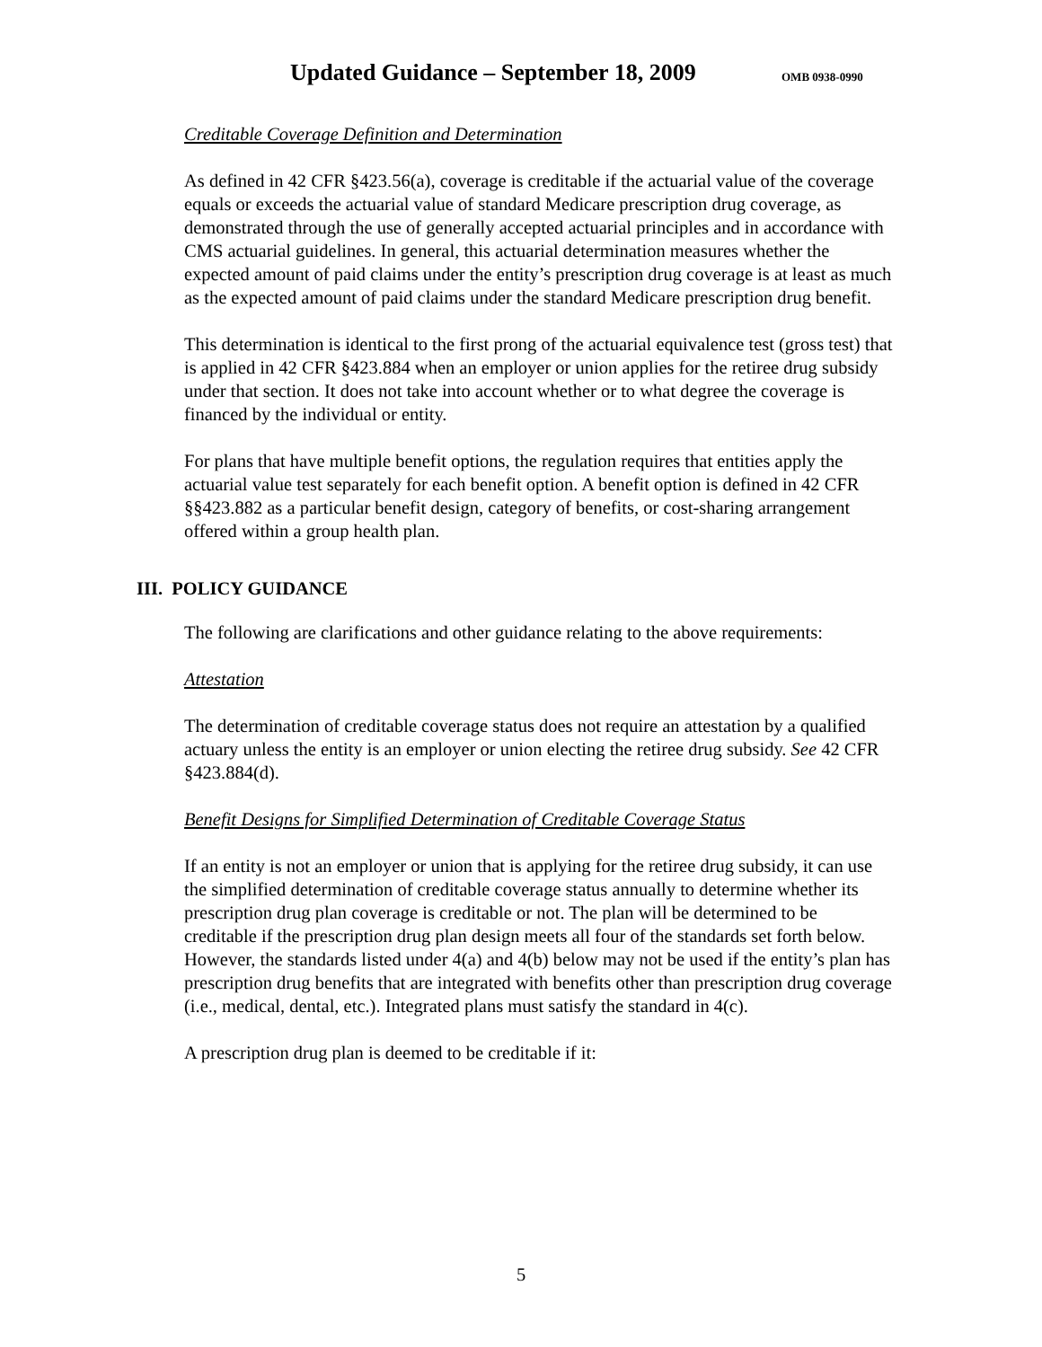Updated Guidance – September 18, 2009 OMB 0938-0990
Creditable Coverage Definition and Determination
As defined in 42 CFR §423.56(a), coverage is creditable if the actuarial value of the coverage equals or exceeds the actuarial value of standard Medicare prescription drug coverage, as demonstrated through the use of generally accepted actuarial principles and in accordance with CMS actuarial guidelines. In general, this actuarial determination measures whether the expected amount of paid claims under the entity’s prescription drug coverage is at least as much as the expected amount of paid claims under the standard Medicare prescription drug benefit.
This determination is identical to the first prong of the actuarial equivalence test (gross test) that is applied in 42 CFR §423.884 when an employer or union applies for the retiree drug subsidy under that section. It does not take into account whether or to what degree the coverage is financed by the individual or entity.
For plans that have multiple benefit options, the regulation requires that entities apply the actuarial value test separately for each benefit option. A benefit option is defined in 42 CFR §§423.882 as a particular benefit design, category of benefits, or cost-sharing arrangement offered within a group health plan.
III. POLICY GUIDANCE
The following are clarifications and other guidance relating to the above requirements:
Attestation
The determination of creditable coverage status does not require an attestation by a qualified actuary unless the entity is an employer or union electing the retiree drug subsidy. See 42 CFR §423.884(d).
Benefit Designs for Simplified Determination of Creditable Coverage Status
If an entity is not an employer or union that is applying for the retiree drug subsidy, it can use the simplified determination of creditable coverage status annually to determine whether its prescription drug plan coverage is creditable or not. The plan will be determined to be creditable if the prescription drug plan design meets all four of the standards set forth below. However, the standards listed under 4(a) and 4(b) below may not be used if the entity’s plan has prescription drug benefits that are integrated with benefits other than prescription drug coverage (i.e., medical, dental, etc.). Integrated plans must satisfy the standard in 4(c).
A prescription drug plan is deemed to be creditable if it:
5